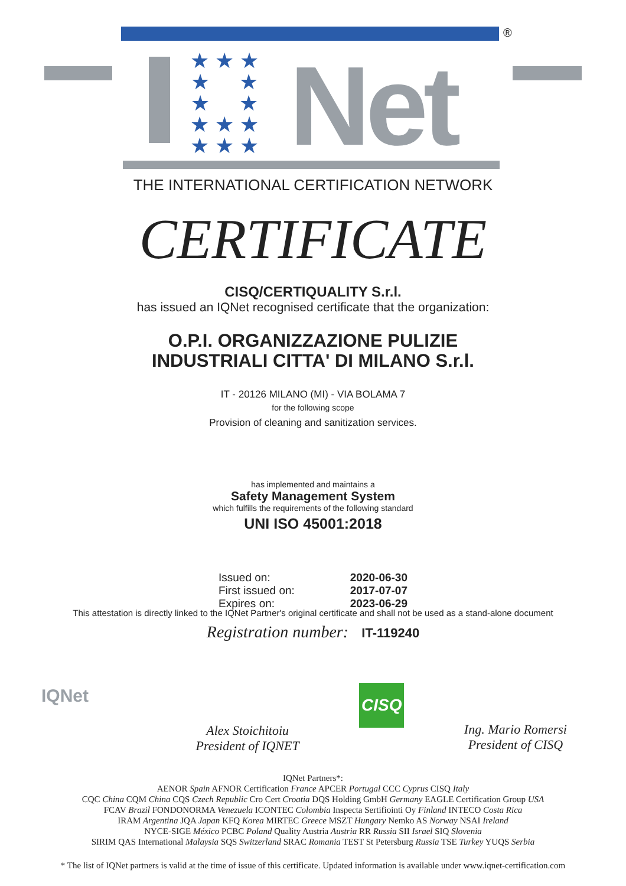®
★ ★ ★
★ ★
★ ★
★ ★ ★
★ ★ ★
Net
THE INTERNATIONAL CERTIFICATION NETWORK
CERTIFICATE
CISQ/CERTIQUALITY S.r.l.
has issued an IQNet recognised certificate that the organization:
O.P.I. ORGANIZZAZIONE PULIZIE
INDUSTRIALI CITTA' DI MILANO S.r.l.
IT - 20126 MILANO (MI) - VIA BOLAMA 7
for the following scope
Provision of cleaning and sanitization services.
has implemented and maintains a
Safety Management System
which fulfills the requirements of the following standard
UNI ISO 45001:2018
Issued on: 2020-06-30
First issued on: 2017-07-07
Expires on: 2023-06-29
This attestation is directly linked to the IQNet Partner's original certificate and shall not be used as a stand-alone document
Registration number: IT-119240
IQNet
Alex Stoichitoiu
President of IQNET
CISQ
Ing. Mario Romersi
President of CISQ
IQNet Partners*:
AENOR Spain AFNOR Certification France APCER Portugal CCC Cyprus CISQ Italy
CQC China CQM China CQS Czech Republic Cro Cert Croatia DQS Holding GmbH Germany EAGLE Certification Group USA
FCAV Brazil FONDONORMA Venezuela ICONTEC Colombia Inspecta Sertifiointi Oy Finland INTECO Costa Rica
IRAM Argentina JQA Japan KFQ Korea MIRTEC Greece MSZT Hungary Nemko AS Norway NSAI Ireland
NYCE-SIGE México PCBC Poland Quality Austria Austria RR Russia SII Israel SIQ Slovenia
SIRIM QAS International Malaysia SQS Switzerland SRAC Romania TEST St Petersburg Russia TSE Turkey YUQS Serbia
* The list of IQNet partners is valid at the time of issue of this certificate. Updated information is available under www.iqnet-certification.com